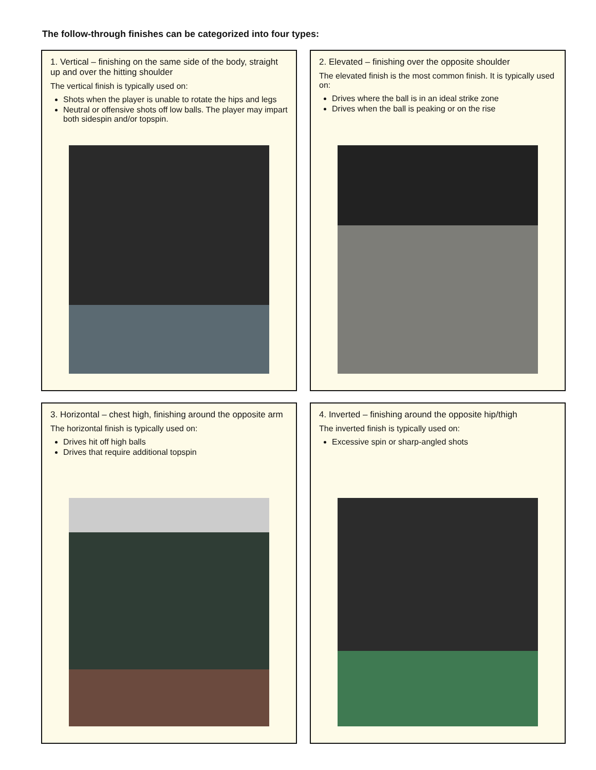The follow-through finishes can be categorized into four types:
1. Vertical – finishing on the same side of the body, straight up and over the hitting shoulder
The vertical finish is typically used on:
Shots when the player is unable to rotate the hips and legs
Neutral or offensive shots off low balls. The player may impart both sidespin and/or topspin.
2. Elevated – finishing over the opposite shoulder
The elevated finish is the most common finish. It is typically used on:
Drives where the ball is in an ideal strike zone
Drives when the ball is peaking or on the rise
3. Horizontal – chest high, finishing around the opposite arm
The horizontal finish is typically used on:
Drives hit off high balls
Drives that require additional topspin
4. Inverted – finishing around the opposite hip/thigh
The inverted finish is typically used on:
Excessive spin or sharp-angled shots